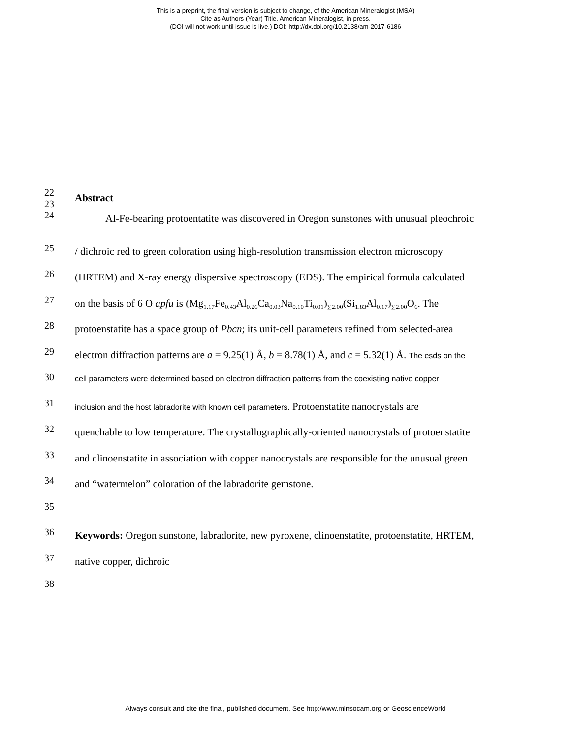This is a preprint, the final version is subject to change, of the American Mineralogist (MSA)
Cite as Authors (Year) Title. American Mineralogist, in press.
(DOI will not work until issue is live.) DOI: http://dx.doi.org/10.2138/am-2017-6186
22
23
24
Abstract
Al-Fe-bearing protoentatite was discovered in Oregon sunstones with unusual pleochroic
25
/ dichroic red to green coloration using high-resolution transmission electron microscopy
26
(HRTEM) and X-ray energy dispersive spectroscopy (EDS). The empirical formula calculated
27
on the basis of 6 O apfu is (Mg<sub>1.17</sub>Fe<sub>0.43</sub>Al<sub>0.26</sub>Ca<sub>0.03</sub>Na<sub>0.10</sub>Ti<sub>0.01</sub>)<sub>∑2.00</sub>(Si<sub>1.83</sub>Al<sub>0.17</sub>)<sub>∑2.00</sub>O<sub>6</sub>. The
28
protoenstatite has a space group of Pbcn; its unit-cell parameters refined from selected-area
29
electron diffraction patterns are a = 9.25(1) Å, b = 8.78(1) Å, and c = 5.32(1) Å. The esds on the
30
cell parameters were determined based on electron diffraction patterns from the coexisting native copper
31
inclusion and the host labradorite with known cell parameters. Protoenstatite nanocrystals are
32
quenchable to low temperature. The crystallographically-oriented nanocrystals of protoenstatite
33
and clinoenstatite in association with copper nanocrystals are responsible for the unusual green
34
and “watermelon” coloration of the labradorite gemstone.
35
36
Keywords: Oregon sunstone, labradorite, new pyroxene, clinoenstatite, protoenstatite, HRTEM,
37
native copper, dichroic
38
Always consult and cite the final, published document. See http:/www.minsocam.org or GeoscienceWorld